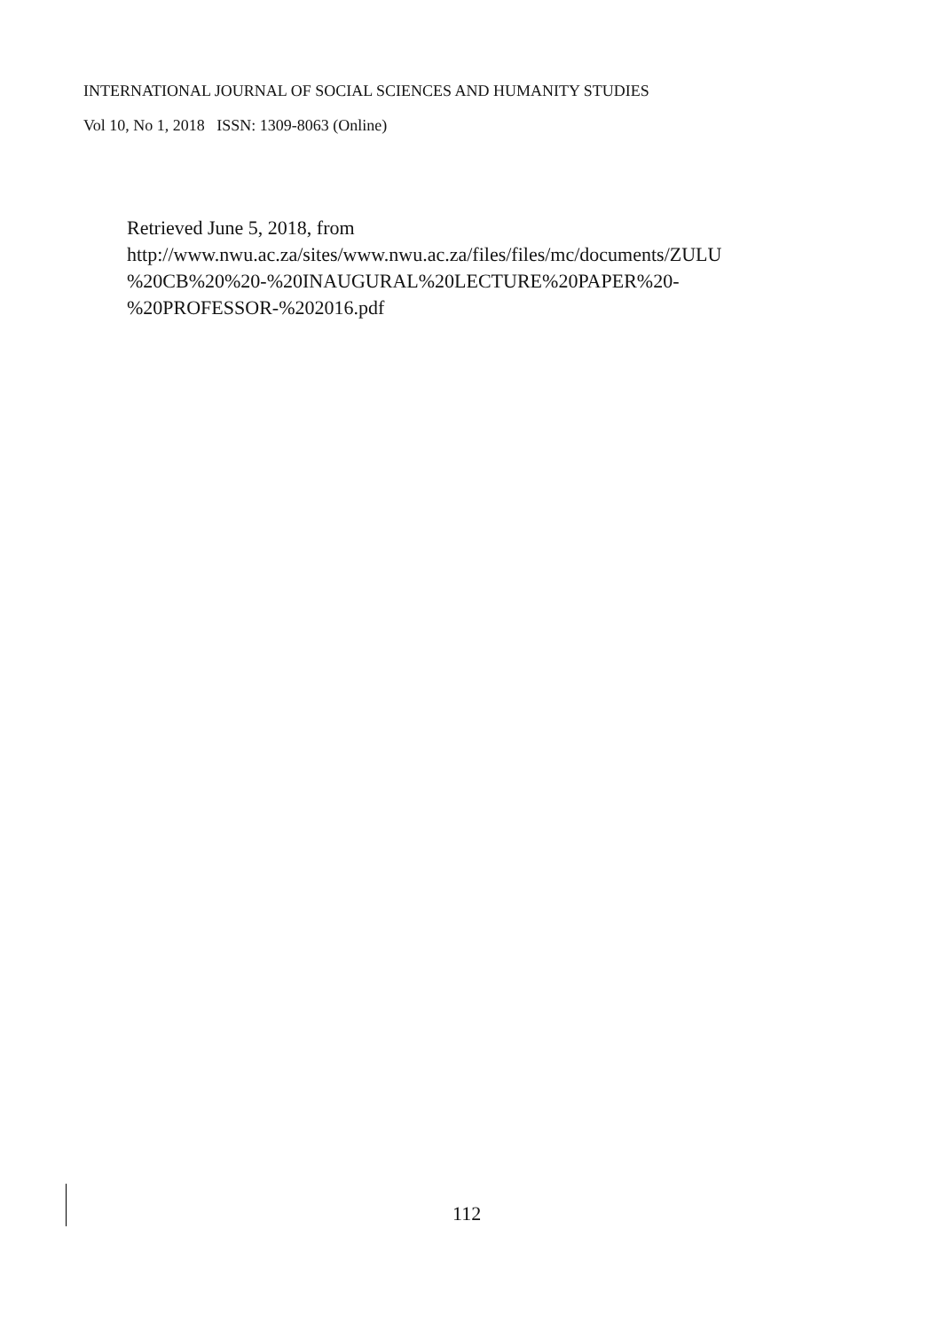INTERNATIONAL JOURNAL OF SOCIAL SCIENCES AND HUMANITY STUDIES
Vol 10, No 1, 2018 ISSN: 1309-8063 (Online)
Retrieved June 5, 2018, from
http://www.nwu.ac.za/sites/www.nwu.ac.za/files/files/mc/documents/ZULU
%20CB%20%20-%20INAUGURAL%20LECTURE%20PAPER%20-
%20PROFESSOR-%202016.pdf
112